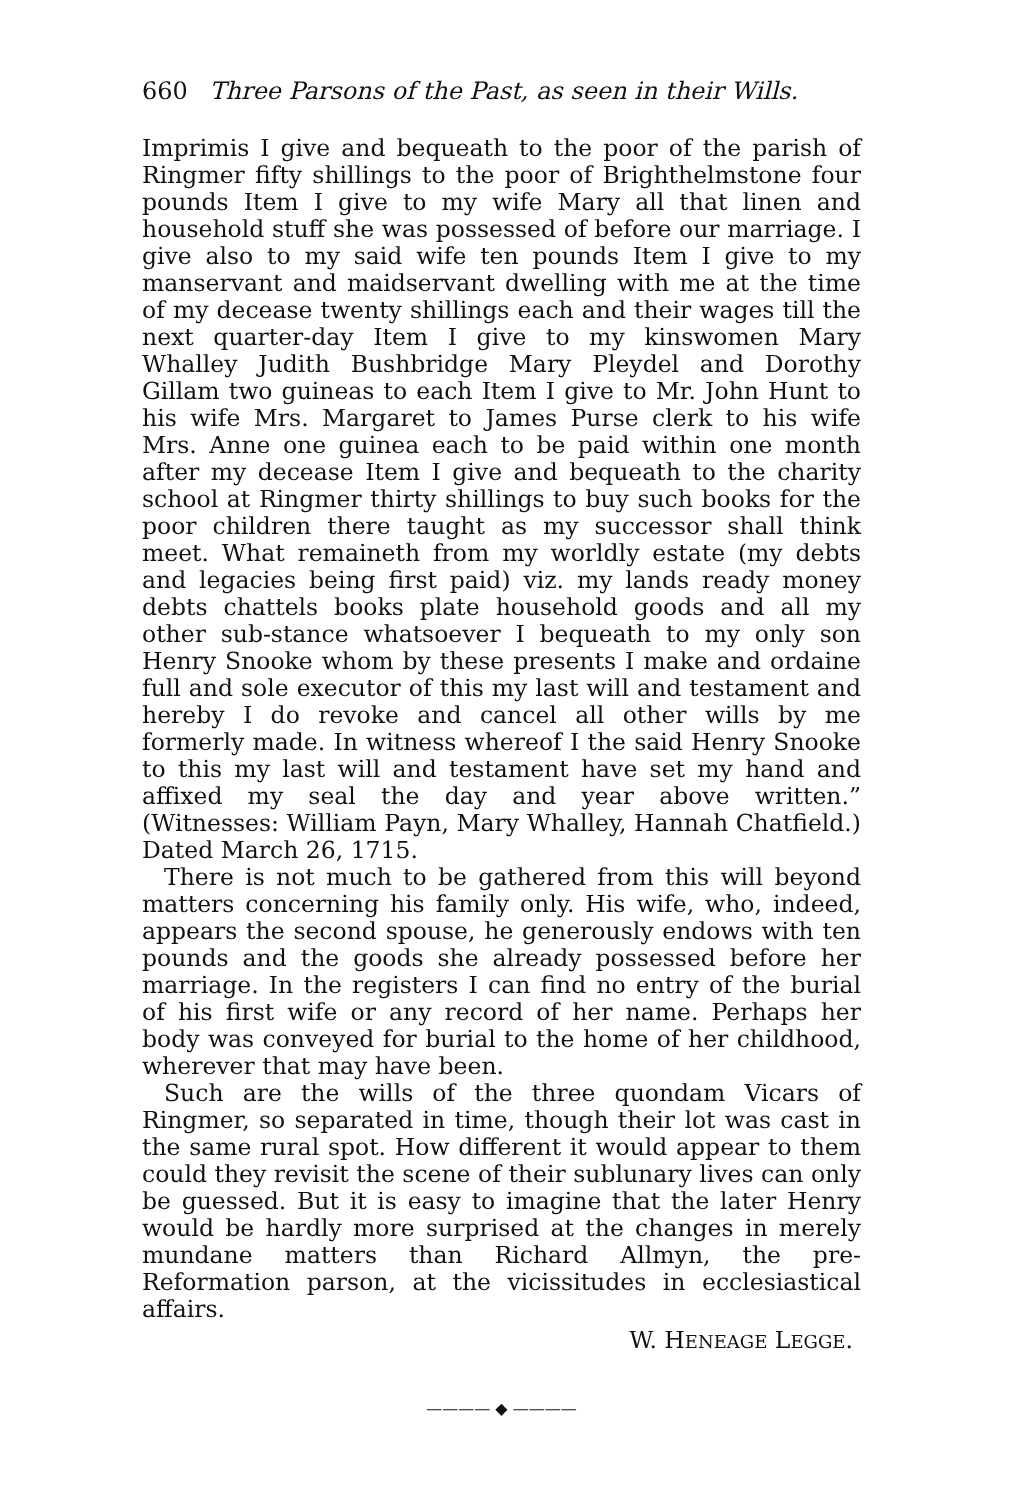660 Three Parsons of the Past, as seen in their Wills.
Imprimis I give and bequeath to the poor of the parish of Ringmer fifty shillings to the poor of Brighthelmstone four pounds Item I give to my wife Mary all that linen and household stuff she was possessed of before our marriage. I give also to my said wife ten pounds Item I give to my manservant and maidservant dwelling with me at the time of my decease twenty shillings each and their wages till the next quarter-day Item I give to my kinswomen Mary Whalley Judith Bushbridge Mary Pleydel and Dorothy Gillam two guineas to each Item I give to Mr. John Hunt to his wife Mrs. Margaret to James Purse clerk to his wife Mrs. Anne one guinea each to be paid within one month after my decease Item I give and bequeath to the charity school at Ringmer thirty shillings to buy such books for the poor children there taught as my successor shall think meet. What remaineth from my worldly estate (my debts and legacies being first paid) viz. my lands ready money debts chattels books plate household goods and all my other sub-stance whatsoever I bequeath to my only son Henry Snooke whom by these presents I make and ordaine full and sole executor of this my last will and testament and hereby I do revoke and cancel all other wills by me formerly made. In witness whereof I the said Henry Snooke to this my last will and testament have set my hand and affixed my seal the day and year above written.” (Witnesses: William Payn, Mary Whalley, Hannah Chatfield.) Dated March 26, 1715.
There is not much to be gathered from this will beyond matters concerning his family only. His wife, who, indeed, appears the second spouse, he generously endows with ten pounds and the goods she already possessed before her marriage. In the registers I can find no entry of the burial of his first wife or any record of her name. Perhaps her body was conveyed for burial to the home of her childhood, wherever that may have been.
Such are the wills of the three quondam Vicars of Ringmer, so separated in time, though their lot was cast in the same rural spot. How different it would appear to them could they revisit the scene of their sublunary lives can only be guessed. But it is easy to imagine that the later Henry would be hardly more surprised at the changes in merely mundane matters than Richard Allmyn, the pre-Reformation parson, at the vicissitudes in ecclesiastical affairs.
W. HENEAGE LEGGE.
———— ◆ ————